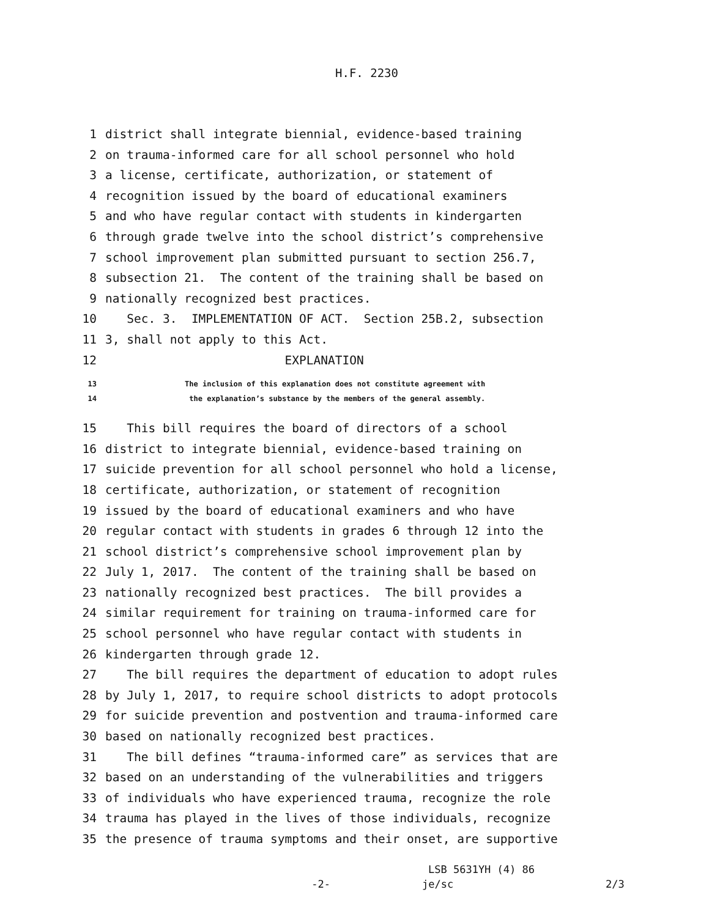H.F. 2230
1 district shall integrate biennial, evidence-based training
2 on trauma-informed care for all school personnel who hold
3 a license, certificate, authorization, or statement of
4 recognition issued by the board of educational examiners
5 and who have regular contact with students in kindergarten
6 through grade twelve into the school district’s comprehensive
7 school improvement plan submitted pursuant to section 256.7,
8 subsection 21. The content of the training shall be based on
9 nationally recognized best practices.
10 Sec. 3. IMPLEMENTATION OF ACT. Section 25B.2, subsection
11 3, shall not apply to this Act.
12 EXPLANATION
13 The inclusion of this explanation does not constitute agreement with
14 the explanation’s substance by the members of the general assembly.
15 This bill requires the board of directors of a school
16 district to integrate biennial, evidence-based training on
17 suicide prevention for all school personnel who hold a license,
18 certificate, authorization, or statement of recognition
19 issued by the board of educational examiners and who have
20 regular contact with students in grades 6 through 12 into the
21 school district’s comprehensive school improvement plan by
22 July 1, 2017. The content of the training shall be based on
23 nationally recognized best practices. The bill provides a
24 similar requirement for training on trauma-informed care for
25 school personnel who have regular contact with students in
26 kindergarten through grade 12.
27 The bill requires the department of education to adopt rules
28 by July 1, 2017, to require school districts to adopt protocols
29 for suicide prevention and postvention and trauma-informed care
30 based on nationally recognized best practices.
31 The bill defines “trauma-informed care” as services that are
32 based on an understanding of the vulnerabilities and triggers
33 of individuals who have experienced trauma, recognize the role
34 trauma has played in the lives of those individuals, recognize
35 the presence of trauma symptoms and their onset, are supportive
LSB 5631YH (4) 86
-2- je/sc 2/3